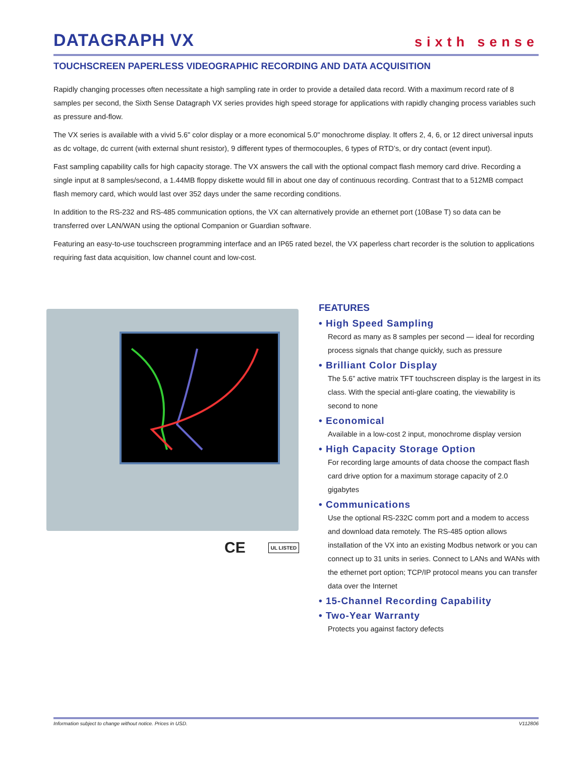DATAGRAPH VX
sixth sense
TOUCHSCREEN PAPERLESS VIDEOGRAPHIC RECORDING AND DATA ACQUISITION
Rapidly changing processes often necessitate a high sampling rate in order to provide a detailed data record. With a maximum record rate of 8 samples per second, the Sixth Sense Datagraph VX series provides high speed storage for applications with rapidly changing process variables such as pressure and-flow.
The VX series is available with a vivid 5.6" color display or a more economical 5.0" monochrome display. It offers 2, 4, 6, or 12 direct universal inputs as dc voltage, dc current (with external shunt resistor), 9 different types of thermocouples, 6 types of RTD’s, or dry contact (event input).
Fast sampling capability calls for high capacity storage. The VX answers the call with the optional compact flash memory card drive. Recording a single input at 8 samples/second, a 1.44MB floppy diskette would fill in about one day of continuous recording. Contrast that to a 512MB compact flash memory card, which would last over 352 days under the same recording conditions.
In addition to the RS-232 and RS-485 communication options, the VX can alternatively provide an ethernet port (10Base T) so data can be transferred over LAN/WAN using the optional Companion or Guardian software.
Featuring an easy-to-use touchscreen programming interface and an IP65 rated bezel, the VX paperless chart recorder is the solution to applications requiring fast data acquisition, low channel count and low-cost.
CE UL LISTED
FEATURES
• High Speed Sampling
Record as many as 8 samples per second — ideal for recording process signals that change quickly, such as pressure
• Brilliant Color Display
The 5.6” active matrix TFT touchscreen display is the largest in its class. With the special anti-glare coating, the viewability is second to none
• Economical
Available in a low-cost 2 input, monochrome display version
• High Capacity Storage Option
For recording large amounts of data choose the compact flash card drive option for a maximum storage capacity of 2.0 gigabytes
• Communications
Use the optional RS-232C comm port and a modem to access and download data remotely. The RS-485 option allows installation of the VX into an existing Modbus network or you can connect up to 31 units in series. Connect to LANs and WANs with the ethernet port option; TCP/IP protocol means you can transfer data over the Internet
• 15-Channel Recording Capability
• Two-Year Warranty
Protects you against factory defects
Information subject to change without notice. Prices in USD. V112806